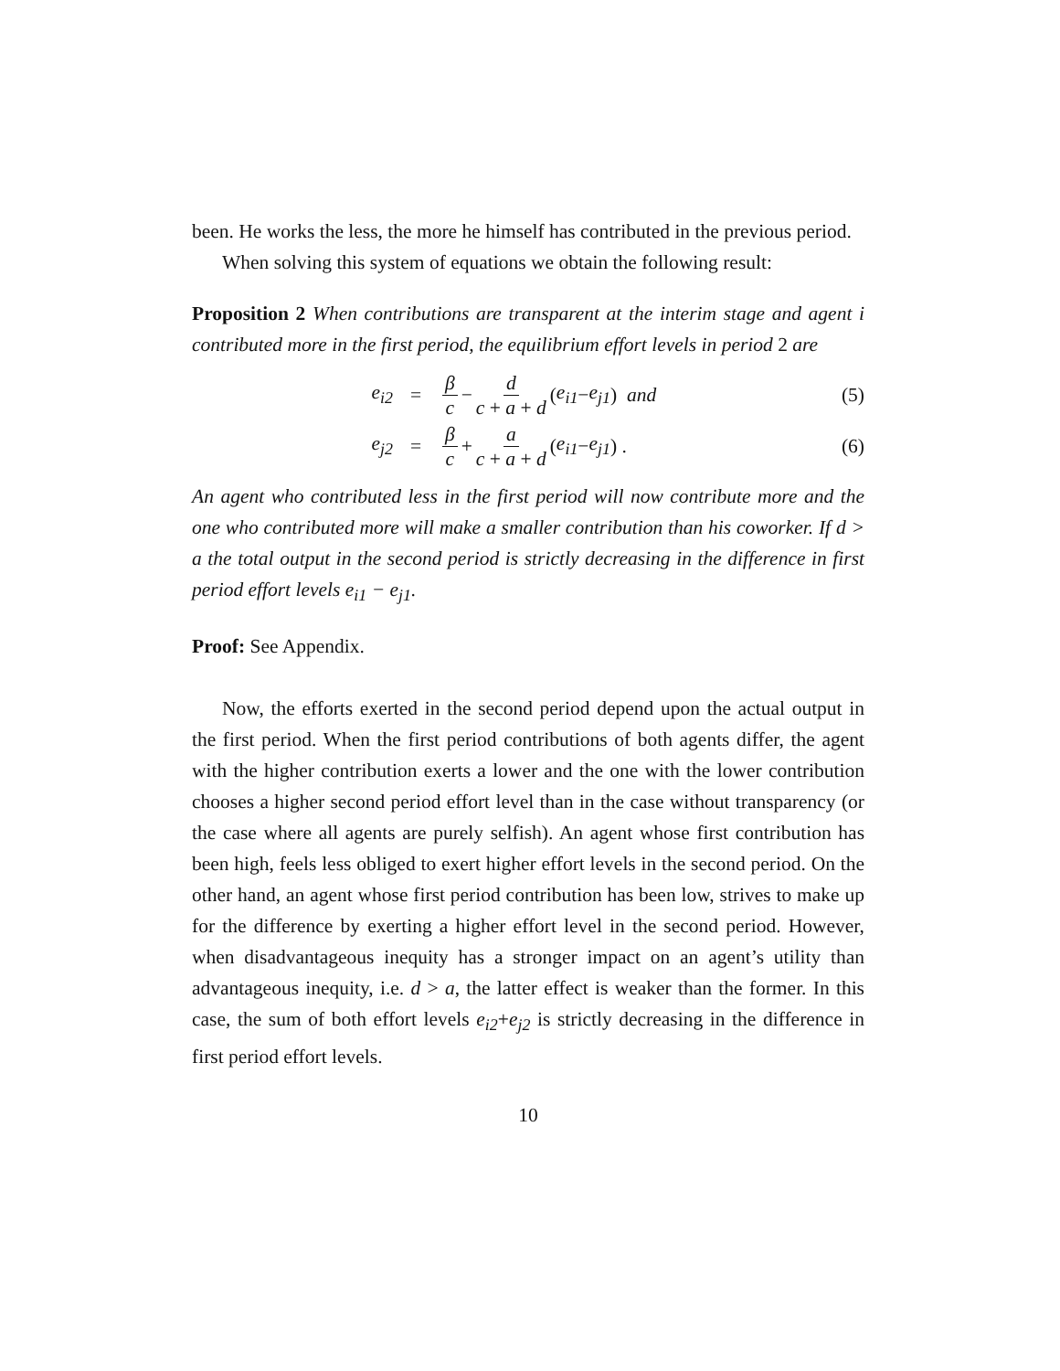been. He works the less, the more he himself has contributed in the previous period.
When solving this system of equations we obtain the following result:
Proposition 2 When contributions are transparent at the interim stage and agent i contributed more in the first period, the equilibrium effort levels in period 2 are
e<sub>i2</sub> = β c − d c + a + d (e<sub>i1</sub> − e<sub>j1</sub>) and (5)
e<sub>j2</sub> = β c + a c + a + d (e<sub>i1</sub> − e<sub>j1</sub>) . (6)
An agent who contributed less in the first period will now contribute more and the one who contributed more will make a smaller contribution than his coworker. If d > a the total output in the second period is strictly decreasing in the difference in first period effort levels e<sub>i1</sub> − e<sub>j1</sub>.
Proof: See Appendix.
Now, the efforts exerted in the second period depend upon the actual output in the first period. When the first period contributions of both agents differ, the agent with the higher contribution exerts a lower and the one with the lower contribution chooses a higher second period effort level than in the case without transparency (or the case where all agents are purely selfish). An agent whose first contribution has been high, feels less obliged to exert higher effort levels in the second period. On the other hand, an agent whose first period contribution has been low, strives to make up for the difference by exerting a higher effort level in the second period. However, when disadvantageous inequity has a stronger impact on an agent’s utility than advantageous inequity, i.e. d > a, the latter effect is weaker than the former. In this case, the sum of both effort levels e<sub>i2</sub>+e<sub>j2</sub> is strictly decreasing in the difference in first period effort levels.
10